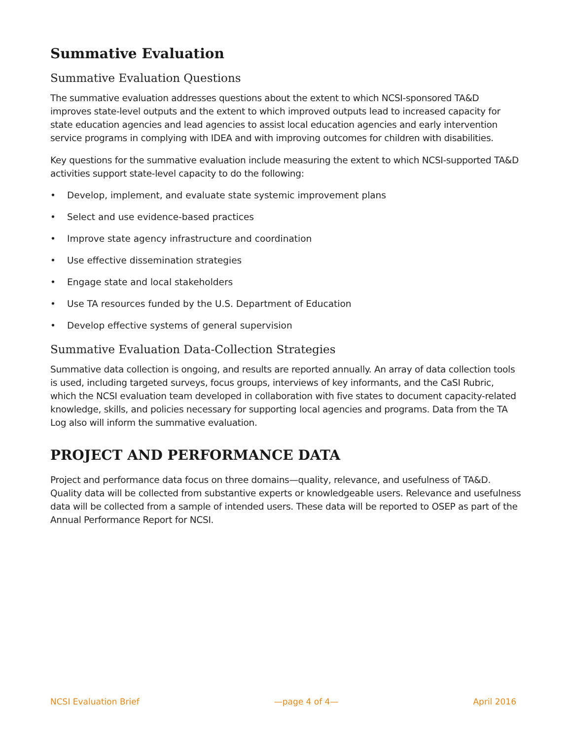Summative Evaluation
Summative Evaluation Questions
The summative evaluation addresses questions about the extent to which NCSI-sponsored TA&D improves state-level outputs and the extent to which improved outputs lead to increased capacity for state education agencies and lead agencies to assist local education agencies and early intervention service programs in complying with IDEA and with improving outcomes for children with disabilities.
Key questions for the summative evaluation include measuring the extent to which NCSI-supported TA&D activities support state-level capacity to do the following:
• Develop, implement, and evaluate state systemic improvement plans
• Select and use evidence-based practices
• Improve state agency infrastructure and coordination
• Use effective dissemination strategies
• Engage state and local stakeholders
• Use TA resources funded by the U.S. Department of Education
• Develop effective systems of general supervision
Summative Evaluation Data-Collection Strategies
Summative data collection is ongoing, and results are reported annually. An array of data collection tools is used, including targeted surveys, focus groups, interviews of key informants, and the CaSI Rubric, which the NCSI evaluation team developed in collaboration with five states to document capacity-related knowledge, skills, and policies necessary for supporting local agencies and programs. Data from the TA Log also will inform the summative evaluation.
PROJECT AND PERFORMANCE DATA
Project and performance data focus on three domains—quality, relevance, and usefulness of TA&D. Quality data will be collected from substantive experts or knowledgeable users. Relevance and usefulness data will be collected from a sample of intended users. These data will be reported to OSEP as part of the Annual Performance Report for NCSI.
NCSI Evaluation Brief —page 4 of 4— April 2016